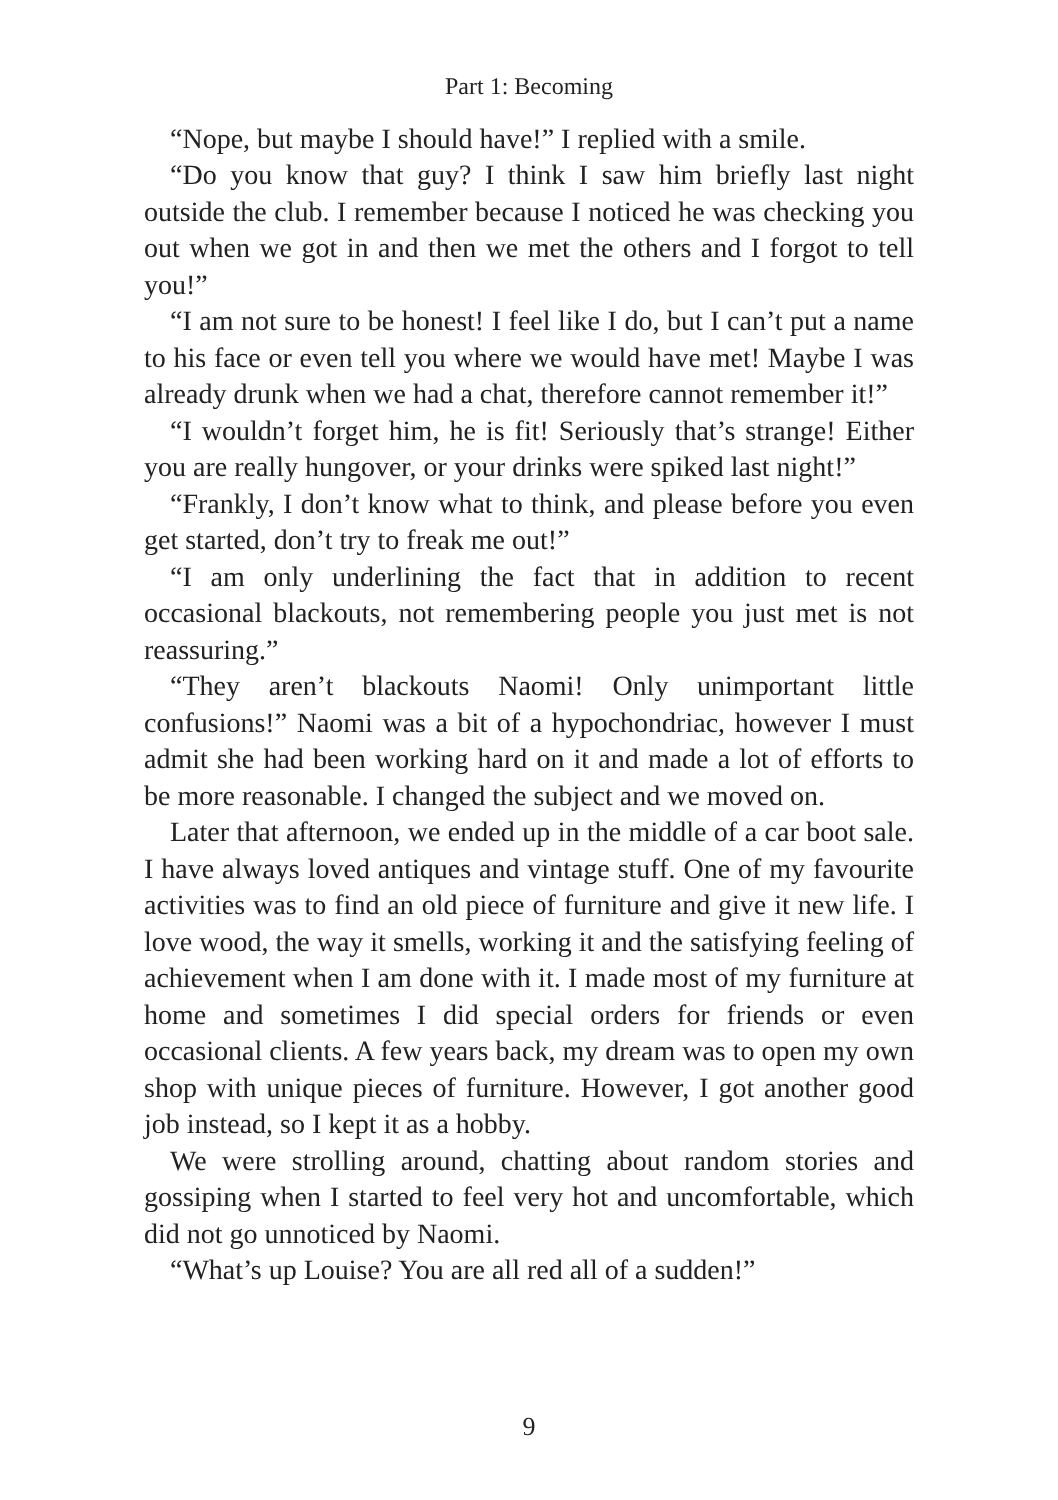Part 1: Becoming
“Nope, but maybe I should have!” I replied with a smile.
“Do you know that guy? I think I saw him briefly last night outside the club. I remember because I noticed he was checking you out when we got in and then we met the others and I forgot to tell you!”
“I am not sure to be honest! I feel like I do, but I can’t put a name to his face or even tell you where we would have met! Maybe I was already drunk when we had a chat, therefore cannot remember it!”
“I wouldn’t forget him, he is fit! Seriously that’s strange! Either you are really hungover, or your drinks were spiked last night!”
“Frankly, I don’t know what to think, and please before you even get started, don’t try to freak me out!”
“I am only underlining the fact that in addition to recent occasional blackouts, not remembering people you just met is not reassuring.”
“They aren’t blackouts Naomi! Only unimportant little confusions!” Naomi was a bit of a hypochondriac, however I must admit she had been working hard on it and made a lot of efforts to be more reasonable. I changed the subject and we moved on.
Later that afternoon, we ended up in the middle of a car boot sale. I have always loved antiques and vintage stuff. One of my favourite activities was to find an old piece of furniture and give it new life. I love wood, the way it smells, working it and the satisfying feeling of achievement when I am done with it. I made most of my furniture at home and sometimes I did special orders for friends or even occasional clients. A few years back, my dream was to open my own shop with unique pieces of furniture. However, I got another good job instead, so I kept it as a hobby.
We were strolling around, chatting about random stories and gossiping when I started to feel very hot and uncomfortable, which did not go unnoticed by Naomi.
“What’s up Louise? You are all red all of a sudden!”
9